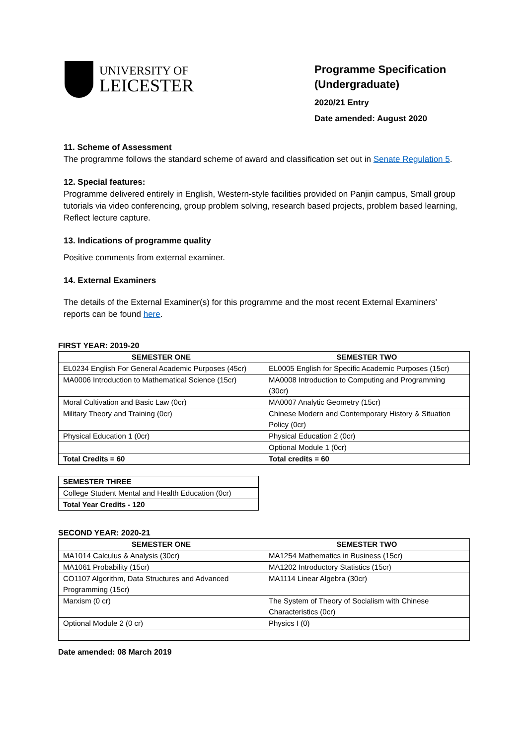UNIVERSITY OF
LEICESTER
Programme Specification (Undergraduate)
2020/21 Entry
Date amended: August 2020
11. Scheme of Assessment
The programme follows the standard scheme of award and classification set out in Senate Regulation 5.
12. Special features:
Programme delivered entirely in English, Western-style facilities provided on Panjin campus, Small group tutorials via video conferencing, group problem solving, research based projects, problem based learning, Reflect lecture capture.
13. Indications of programme quality
Positive comments from external examiner.
14. External Examiners
The details of the External Examiner(s) for this programme and the most recent External Examiners’ reports can be found here.
FIRST YEAR: 2019-20
| SEMESTER ONE | SEMESTER TWO |
| --- | --- |
| EL0234 English For General Academic Purposes (45cr) | EL0005 English for Specific Academic Purposes (15cr) |
| MA0006 Introduction to Mathematical Science (15cr) | MA0008 Introduction to Computing and Programming (30cr) |
| Moral Cultivation and Basic Law (0cr) | MA0007 Analytic Geometry (15cr) |
| Military Theory and Training (0cr) | Chinese Modern and Contemporary History & Situation Policy (0cr) |
| Physical Education 1 (0cr) | Physical Education 2 (0cr) |
| | Optional Module 1 (0cr) |
| Total Credits = 60 | Total credits = 60 |
| SEMESTER THREE |
| College Student Mental and Health Education (0cr) |
| Total Year Credits - 120 |
SECOND YEAR: 2020-21
| SEMESTER ONE | SEMESTER TWO |
| --- | --- |
| MA1014 Calculus & Analysis (30cr) | MA1254 Mathematics in Business (15cr) |
| MA1061 Probability (15cr) | MA1202 Introductory Statistics (15cr) |
| CO1107 Algorithm, Data Structures and Advanced Programming (15cr) | MA1114 Linear Algebra (30cr) |
| Marxism (0 cr) | The System of Theory of Socialism with Chinese Characteristics (0cr) |
| Optional Module 2 (0 cr) | Physics I (0) |
Date amended: 08 March 2019